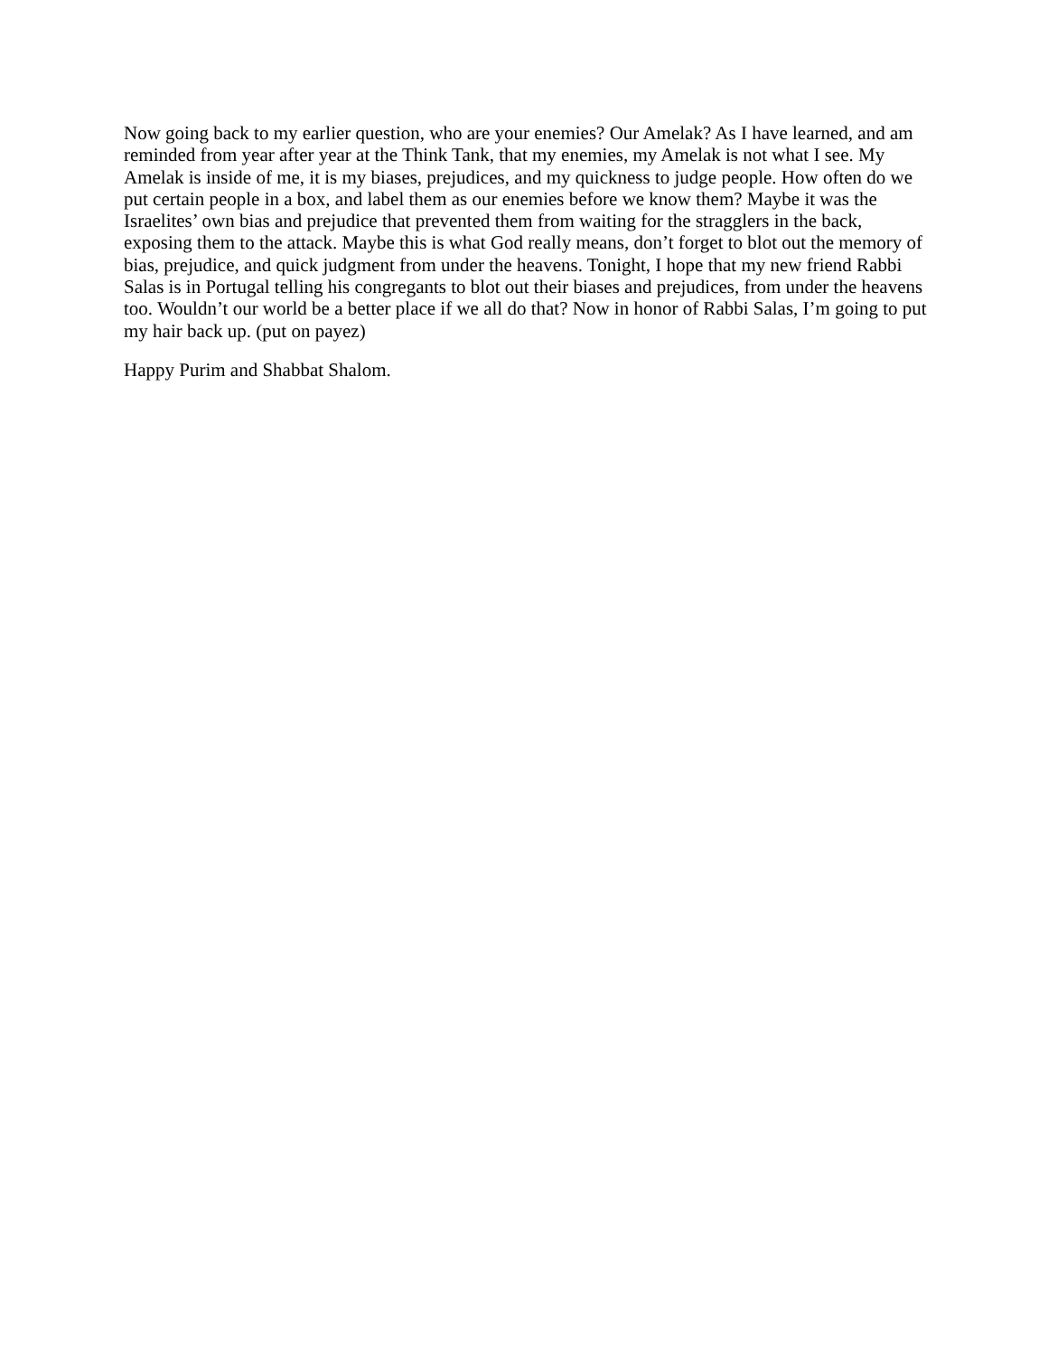Now going back to my earlier question, who are your enemies? Our Amelak? As I have learned, and am reminded from year after year at the Think Tank, that my enemies, my Amelak is not what I see. My Amelak is inside of me, it is my biases, prejudices, and my quickness to judge people. How often do we put certain people in a box, and label them as our enemies before we know them? Maybe it was the Israelites’ own bias and prejudice that prevented them from waiting for the stragglers in the back, exposing them to the attack. Maybe this is what God really means, don’t forget to blot out the memory of bias, prejudice, and quick judgment from under the heavens. Tonight, I hope that my new friend Rabbi Salas is in Portugal telling his congregants to blot out their biases and prejudices, from under the heavens too. Wouldn’t our world be a better place if we all do that? Now in honor of Rabbi Salas, I’m going to put my hair back up. (put on payez)
Happy Purim and Shabbat Shalom.